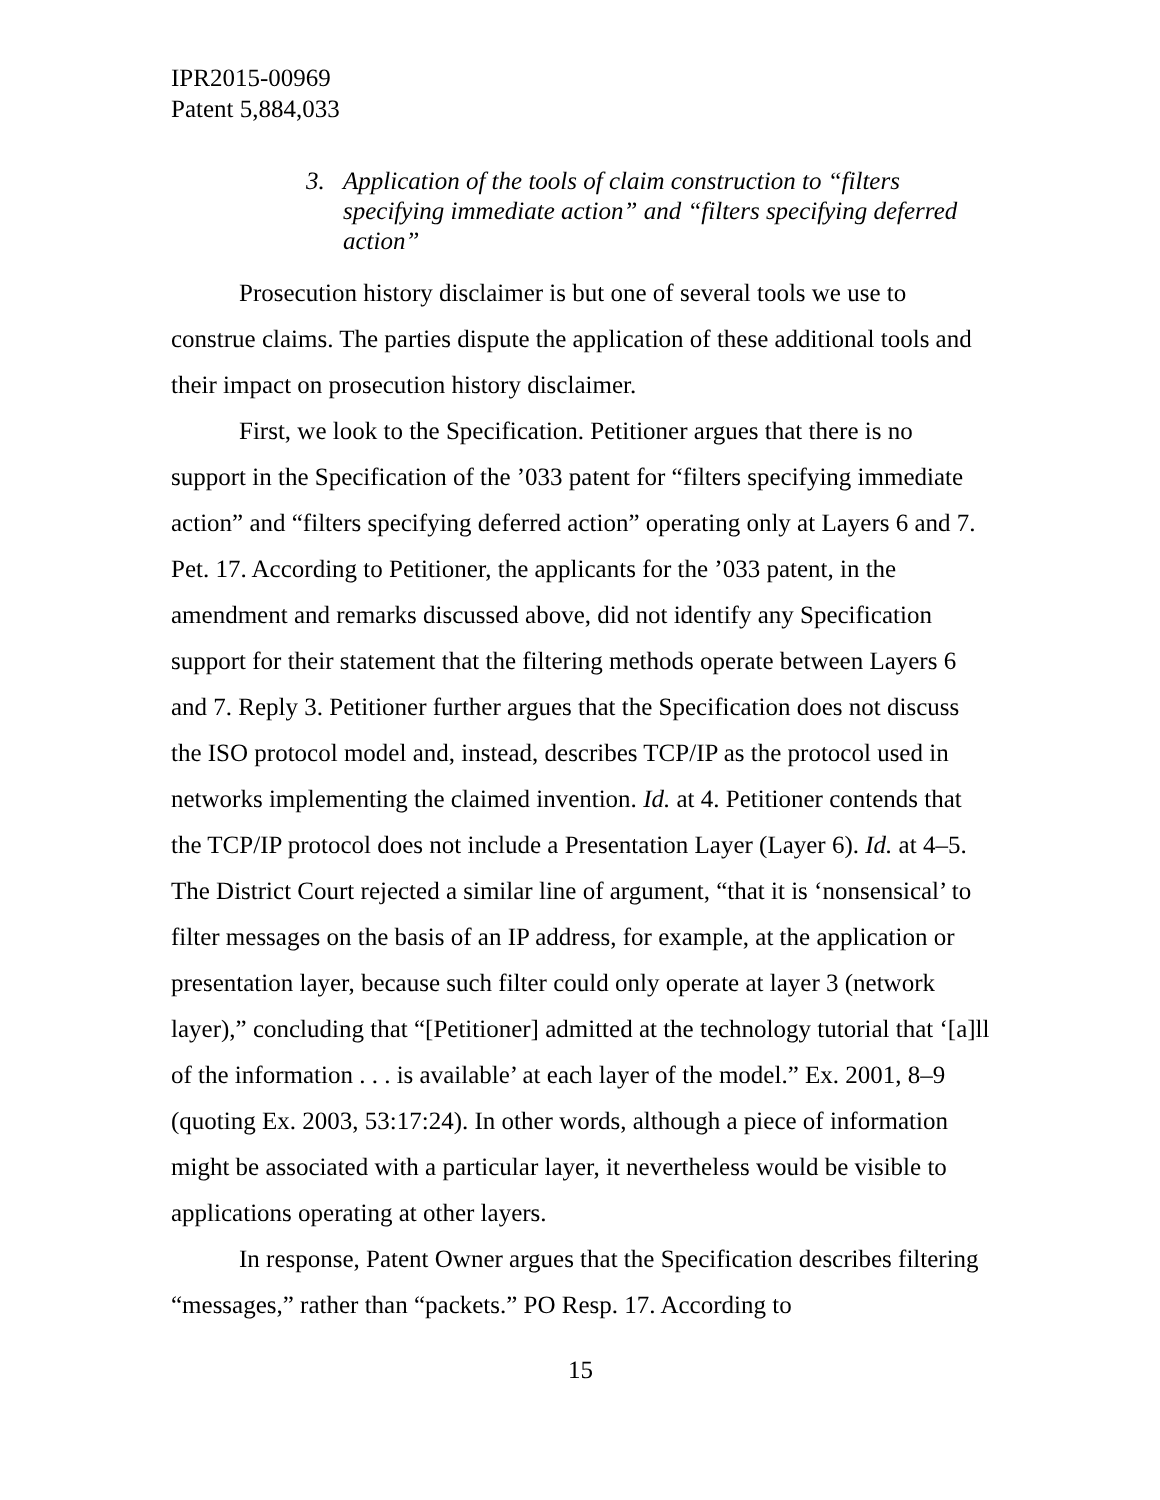IPR2015-00969
Patent 5,884,033
3. Application of the tools of claim construction to “filters specifying immediate action” and “filters specifying deferred action”
Prosecution history disclaimer is but one of several tools we use to construe claims. The parties dispute the application of these additional tools and their impact on prosecution history disclaimer.
First, we look to the Specification. Petitioner argues that there is no support in the Specification of the ’033 patent for “filters specifying immediate action” and “filters specifying deferred action” operating only at Layers 6 and 7. Pet. 17. According to Petitioner, the applicants for the ’033 patent, in the amendment and remarks discussed above, did not identify any Specification support for their statement that the filtering methods operate between Layers 6 and 7. Reply 3. Petitioner further argues that the Specification does not discuss the ISO protocol model and, instead, describes TCP/IP as the protocol used in networks implementing the claimed invention. Id. at 4. Petitioner contends that the TCP/IP protocol does not include a Presentation Layer (Layer 6). Id. at 4–5. The District Court rejected a similar line of argument, “that it is ‘nonsensical’ to filter messages on the basis of an IP address, for example, at the application or presentation layer, because such filter could only operate at layer 3 (network layer),” concluding that “[Petitioner] admitted at the technology tutorial that ‘[a]ll of the information . . . is available’ at each layer of the model.” Ex. 2001, 8–9 (quoting Ex. 2003, 53:17:24). In other words, although a piece of information might be associated with a particular layer, it nevertheless would be visible to applications operating at other layers.
In response, Patent Owner argues that the Specification describes filtering “messages,” rather than “packets.” PO Resp. 17. According to
15